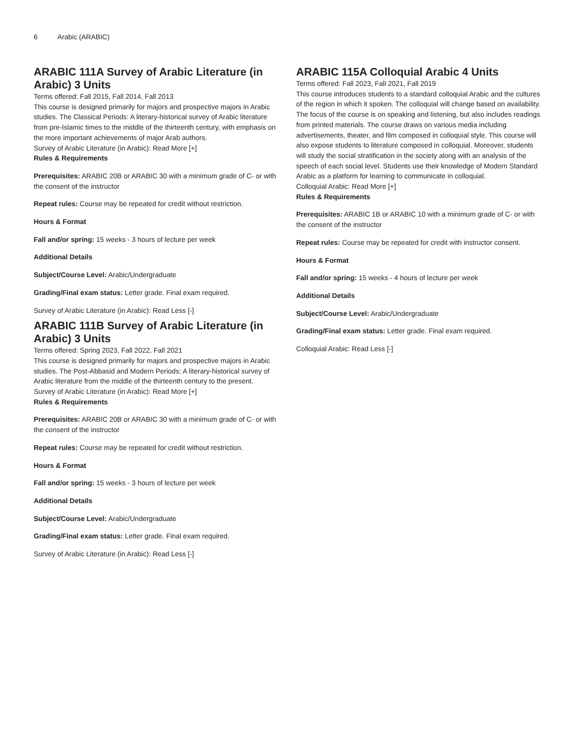6 Arabic (ARABIC)
ARABIC 111A Survey of Arabic Literature (in Arabic) 3 Units
Terms offered: Fall 2015, Fall 2014, Fall 2013
This course is designed primarily for majors and prospective majors in Arabic studies. The Classical Periods: A literary-historical survey of Arabic literature from pre-Islamic times to the middle of the thirteenth century, with emphasis on the more important achievements of major Arab authors.
Survey of Arabic Literature (in Arabic): Read More [+]
Rules & Requirements
Prerequisites: ARABIC 20B or ARABIC 30 with a minimum grade of C- or with the consent of the instructor
Repeat rules: Course may be repeated for credit without restriction.
Hours & Format
Fall and/or spring: 15 weeks - 3 hours of lecture per week
Additional Details
Subject/Course Level: Arabic/Undergraduate
Grading/Final exam status: Letter grade. Final exam required.
Survey of Arabic Literature (in Arabic): Read Less [-]
ARABIC 111B Survey of Arabic Literature (in Arabic) 3 Units
Terms offered: Spring 2023, Fall 2022, Fall 2021
This course is designed primarily for majors and prospective majors in Arabic studies. The Post-Abbasid and Modern Periods: A literary-historical survey of Arabic literature from the middle of the thirteenth century to the present.
Survey of Arabic Literature (in Arabic): Read More [+]
Rules & Requirements
Prerequisites: ARABIC 20B or ARABIC 30 with a minimum grade of C- or with the consent of the instructor
Repeat rules: Course may be repeated for credit without restriction.
Hours & Format
Fall and/or spring: 15 weeks - 3 hours of lecture per week
Additional Details
Subject/Course Level: Arabic/Undergraduate
Grading/Final exam status: Letter grade. Final exam required.
Survey of Arabic Literature (in Arabic): Read Less [-]
ARABIC 115A Colloquial Arabic 4 Units
Terms offered: Fall 2023, Fall 2021, Fall 2019
This course introduces students to a standard colloquial Arabic and the cultures of the region in which it spoken. The colloquial will change based on availability. The focus of the course is on speaking and listening, but also includes readings from printed materials. The course draws on various media including advertisements, theater, and film composed in colloquial style. This course will also expose students to literature composed in colloquial. Moreover, students will study the social stratification in the society along with an analysis of the speech of each social level. Students use their knowledge of Modern Standard Arabic as a platform for learning to communicate in colloquial.
Colloquial Arabic: Read More [+]
Rules & Requirements
Prerequisites: ARABIC 1B or ARABIC 10 with a minimum grade of C- or with the consent of the instructor
Repeat rules: Course may be repeated for credit with instructor consent.
Hours & Format
Fall and/or spring: 15 weeks - 4 hours of lecture per week
Additional Details
Subject/Course Level: Arabic/Undergraduate
Grading/Final exam status: Letter grade. Final exam required.
Colloquial Arabic: Read Less [-]